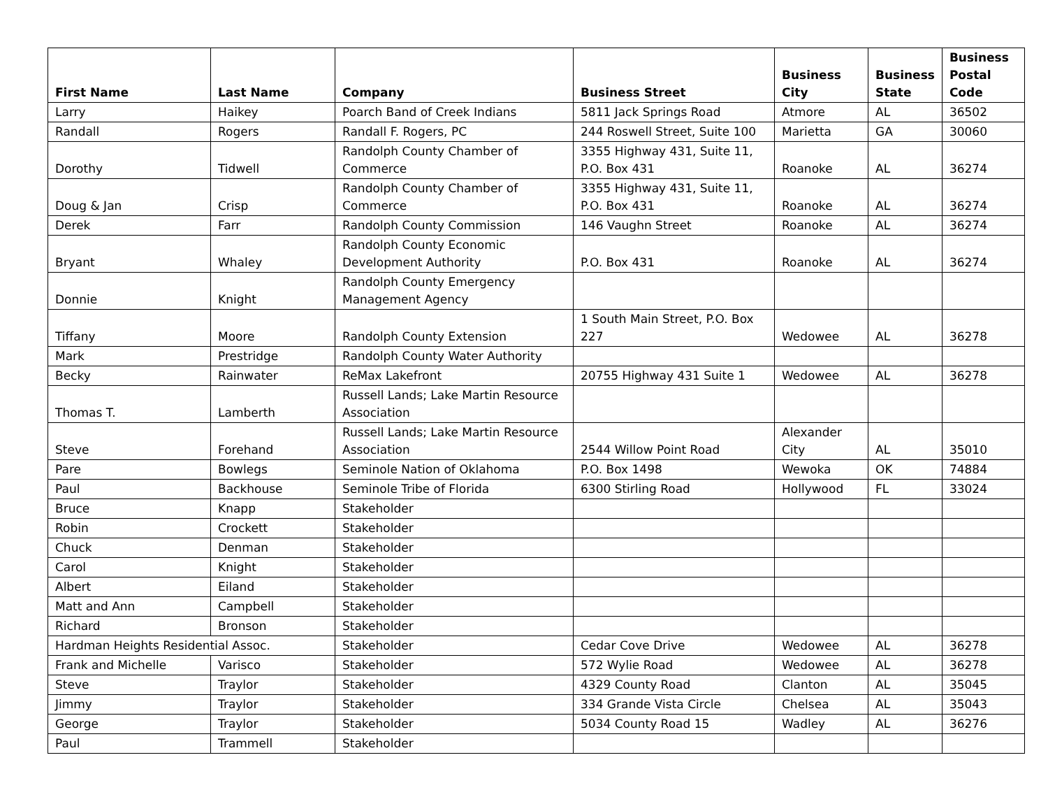| First Name | Last Name | Company | Business Street | Business City | Business State | Business Postal Code |
| --- | --- | --- | --- | --- | --- | --- |
| Larry | Haikey | Poarch Band of Creek Indians | 5811 Jack Springs Road | Atmore | AL | 36502 |
| Randall | Rogers | Randall F. Rogers, PC | 244 Roswell Street, Suite 100 | Marietta | GA | 30060 |
| Dorothy | Tidwell | Randolph County Chamber of Commerce | 3355 Highway 431, Suite 11, P.O. Box 431 | Roanoke | AL | 36274 |
| Doug & Jan | Crisp | Randolph County Chamber of Commerce | 3355 Highway 431, Suite 11, P.O. Box 431 | Roanoke | AL | 36274 |
| Derek | Farr | Randolph County Commission | 146 Vaughn Street | Roanoke | AL | 36274 |
| Bryant | Whaley | Randolph County Economic Development Authority | P.O. Box 431 | Roanoke | AL | 36274 |
| Donnie | Knight | Randolph County Emergency Management Agency | | | | |
| Tiffany | Moore | Randolph County Extension | 1 South Main Street, P.O. Box 227 | Wedowee | AL | 36278 |
| Mark | Prestridge | Randolph County Water Authority | | | | |
| Becky | Rainwater | ReMax Lakefront | 20755 Highway 431 Suite 1 | Wedowee | AL | 36278 |
| Thomas T. | Lamberth | Russell Lands; Lake Martin Resource Association | | | | |
| Steve | Forehand | Russell Lands; Lake Martin Resource Association | 2544 Willow Point Road | Alexander City | AL | 35010 |
| Pare | Bowlegs | Seminole Nation of Oklahoma | P.O. Box 1498 | Wewoka | OK | 74884 |
| Paul | Backhouse | Seminole Tribe of Florida | 6300 Stirling Road | Hollywood | FL | 33024 |
| Bruce | Knapp | Stakeholder | | | | |
| Robin | Crockett | Stakeholder | | | | |
| Chuck | Denman | Stakeholder | | | | |
| Carol | Knight | Stakeholder | | | | |
| Albert | Eiland | Stakeholder | | | | |
| Matt and Ann | Campbell | Stakeholder | | | | |
| Richard | Bronson | Stakeholder | | | | |
| Hardman Heights Residential Assoc. | | Stakeholder | Cedar Cove Drive | Wedowee | AL | 36278 |
| Frank and Michelle | Varisco | Stakeholder | 572 Wylie Road | Wedowee | AL | 36278 |
| Steve | Traylor | Stakeholder | 4329 County Road | Clanton | AL | 35045 |
| Jimmy | Traylor | Stakeholder | 334 Grande Vista Circle | Chelsea | AL | 35043 |
| George | Traylor | Stakeholder | 5034 County Road 15 | Wadley | AL | 36276 |
| Paul | Trammell | Stakeholder | | | | |